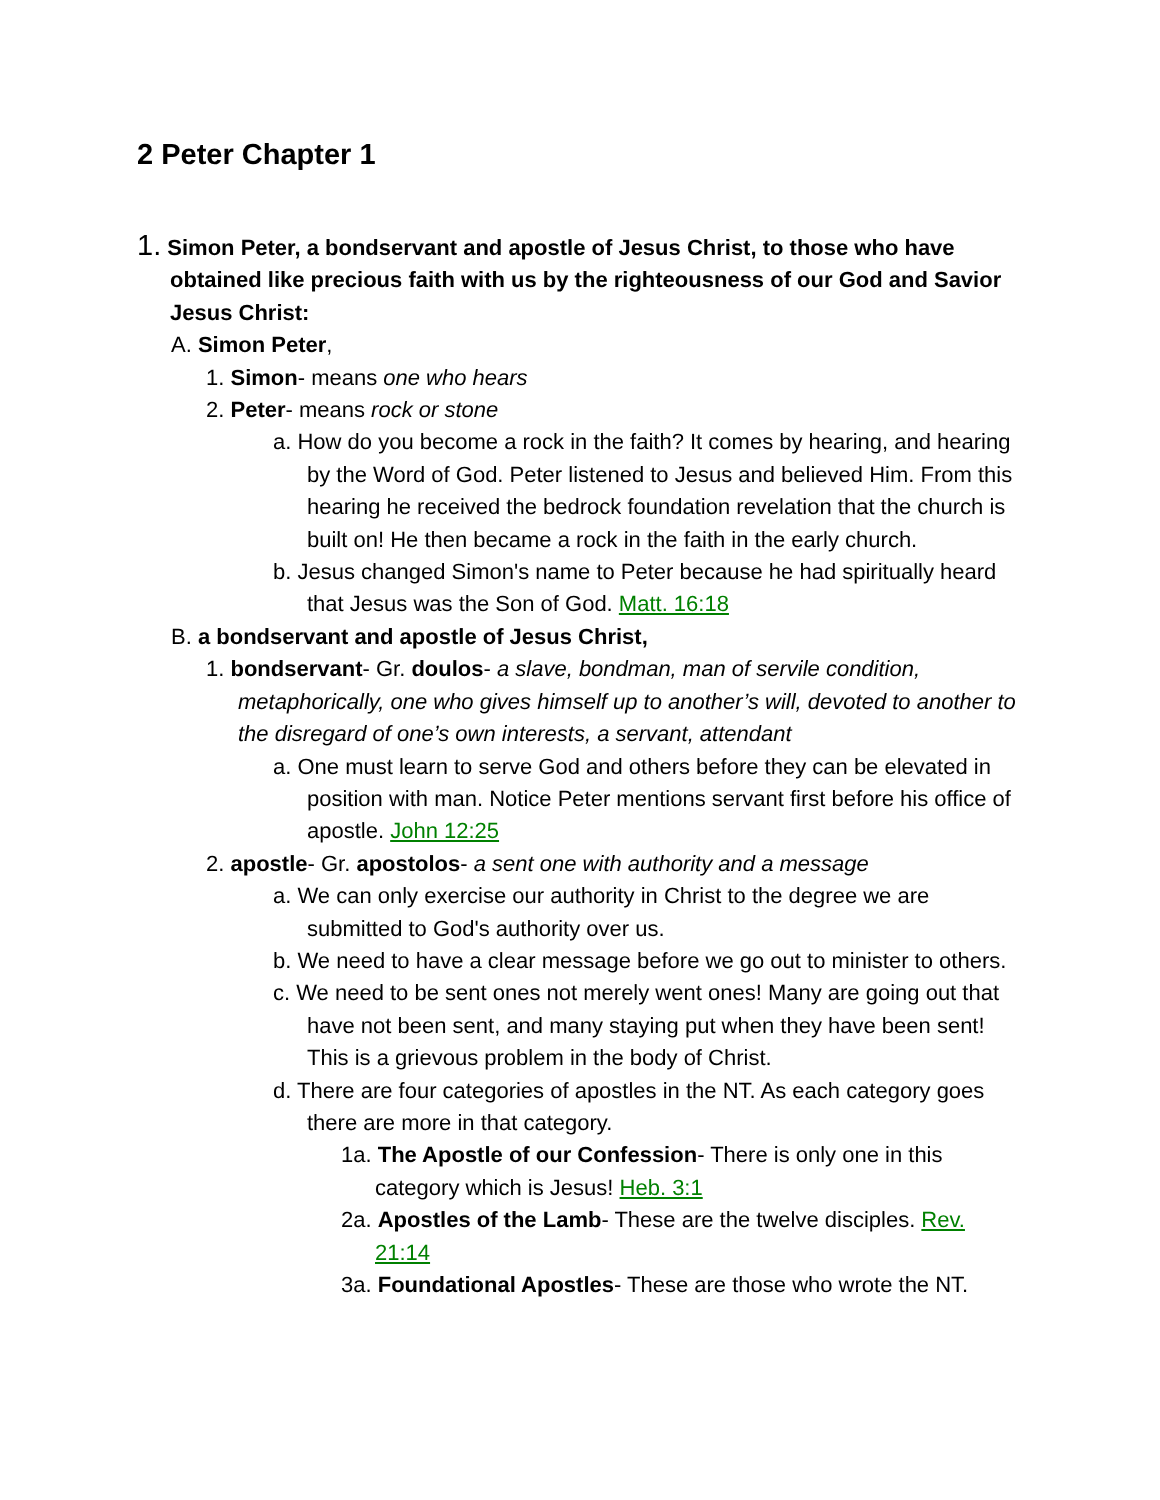2 Peter Chapter 1
1. Simon Peter, a bondservant and apostle of Jesus Christ, to those who have obtained like precious faith with us by the righteousness of our God and Savior Jesus Christ:
A. Simon Peter,
1. Simon- means one who hears
2. Peter- means rock or stone
a. How do you become a rock in the faith? It comes by hearing, and hearing by the Word of God. Peter listened to Jesus and believed Him. From this hearing he received the bedrock foundation revelation that the church is built on! He then became a rock in the faith in the early church.
b. Jesus changed Simon's name to Peter because he had spiritually heard that Jesus was the Son of God. Matt. 16:18
B. a bondservant and apostle of Jesus Christ,
1. bondservant- Gr. doulos- a slave, bondman, man of servile condition, metaphorically, one who gives himself up to another’s will, devoted to another to the disregard of one’s own interests, a servant, attendant
a. One must learn to serve God and others before they can be elevated in position with man. Notice Peter mentions servant first before his office of apostle. John 12:25
2. apostle- Gr. apostolos- a sent one with authority and a message
a. We can only exercise our authority in Christ to the degree we are submitted to God's authority over us.
b. We need to have a clear message before we go out to minister to others.
c. We need to be sent ones not merely went ones! Many are going out that have not been sent, and many staying put when they have been sent! This is a grievous problem in the body of Christ.
d. There are four categories of apostles in the NT. As each category goes there are more in that category.
1a. The Apostle of our Confession- There is only one in this category which is Jesus! Heb. 3:1
2a. Apostles of the Lamb- These are the twelve disciples. Rev. 21:14
3a. Foundational Apostles- These are those who wrote the NT.